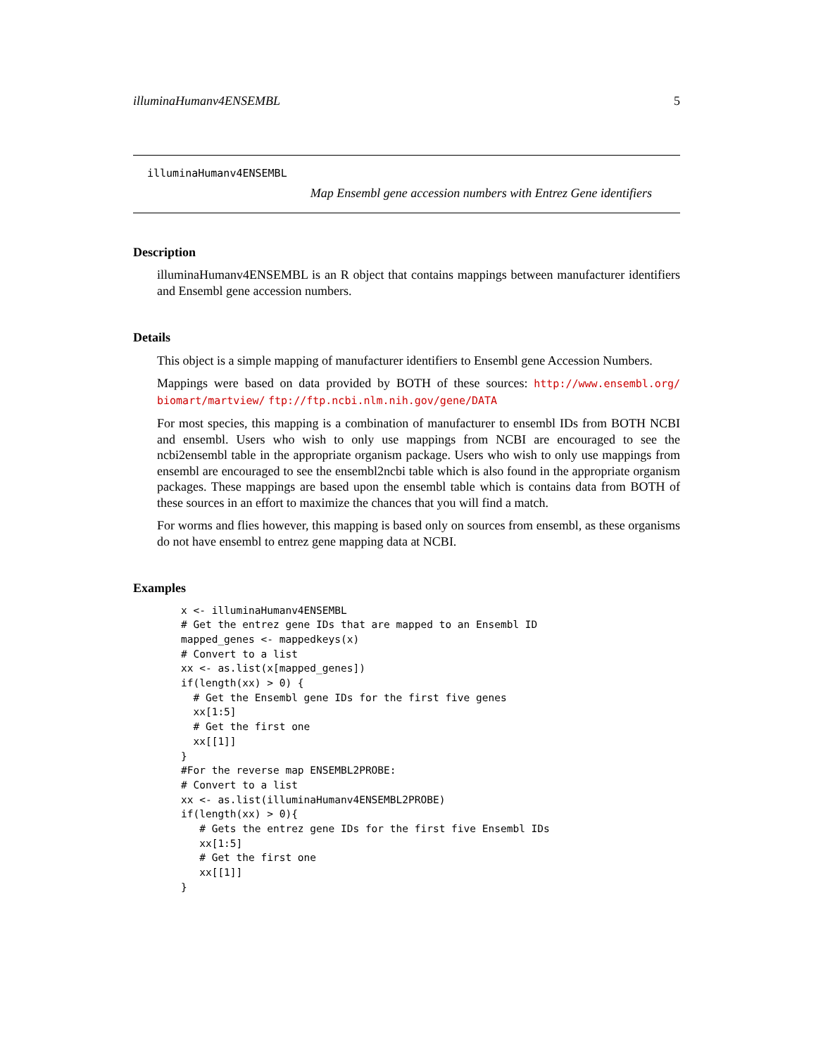illuminaHumanv4ENSEMBL 5
illuminaHumanv4ENSEMBL
Map Ensembl gene accession numbers with Entrez Gene identifiers
Description
illuminaHumanv4ENSEMBL is an R object that contains mappings between manufacturer identifiers and Ensembl gene accession numbers.
Details
This object is a simple mapping of manufacturer identifiers to Ensembl gene Accession Numbers.
Mappings were based on data provided by BOTH of these sources: http://www.ensembl.org/ biomart/martview/ ftp://ftp.ncbi.nlm.nih.gov/gene/DATA
For most species, this mapping is a combination of manufacturer to ensembl IDs from BOTH NCBI and ensembl. Users who wish to only use mappings from NCBI are encouraged to see the ncbi2ensembl table in the appropriate organism package. Users who wish to only use mappings from ensembl are encouraged to see the ensembl2ncbi table which is also found in the appropriate organism packages. These mappings are based upon the ensembl table which is contains data from BOTH of these sources in an effort to maximize the chances that you will find a match.
For worms and flies however, this mapping is based only on sources from ensembl, as these organisms do not have ensembl to entrez gene mapping data at NCBI.
Examples
x <- illuminaHumanv4ENSEMBL
# Get the entrez gene IDs that are mapped to an Ensembl ID
mapped_genes <- mappedkeys(x)
# Convert to a list
xx <- as.list(x[mapped_genes])
if(length(xx) > 0) {
  # Get the Ensembl gene IDs for the first five genes
  xx[1:5]
  # Get the first one
  xx[[1]]
}
#For the reverse map ENSEMBL2PROBE:
# Convert to a list
xx <- as.list(illuminaHumanv4ENSEMBL2PROBE)
if(length(xx) > 0){
   # Gets the entrez gene IDs for the first five Ensembl IDs
   xx[1:5]
   # Get the first one
   xx[[1]]
}